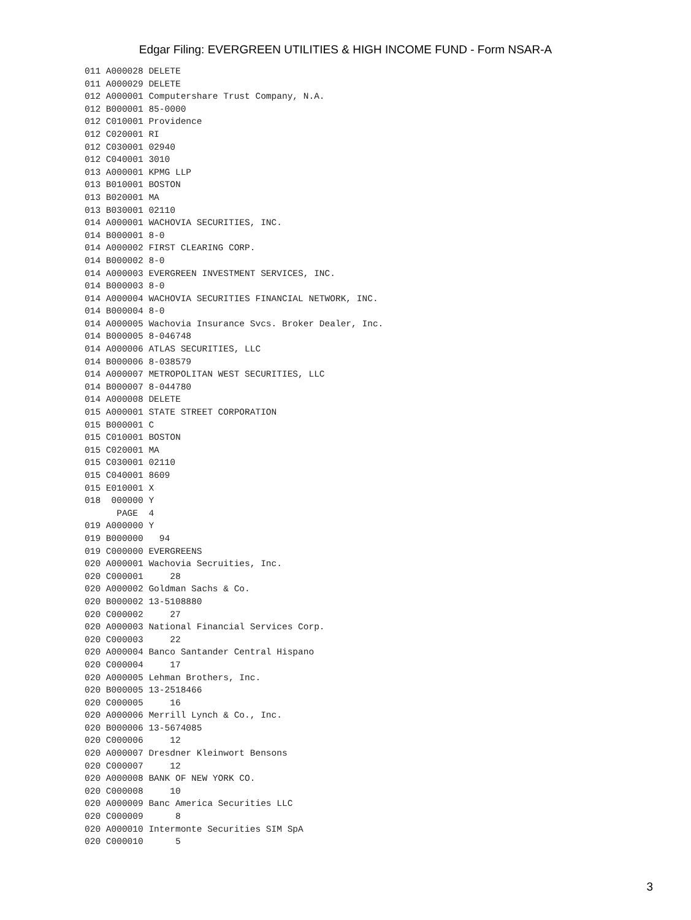Edgar Filing: EVERGREEN UTILITIES & HIGH INCOME FUND - Form NSAR-A
011 A000028 DELETE
011 A000029 DELETE
012 A000001 Computershare Trust Company, N.A.
012 B000001 85-0000
012 C010001 Providence
012 C020001 RI
012 C030001 02940
012 C040001 3010
013 A000001 KPMG LLP
013 B010001 BOSTON
013 B020001 MA
013 B030001 02110
014 A000001 WACHOVIA SECURITIES, INC.
014 B000001 8-0
014 A000002 FIRST CLEARING CORP.
014 B000002 8-0
014 A000003 EVERGREEN INVESTMENT SERVICES, INC.
014 B000003 8-0
014 A000004 WACHOVIA SECURITIES FINANCIAL NETWORK, INC.
014 B000004 8-0
014 A000005 Wachovia Insurance Svcs. Broker Dealer, Inc.
014 B000005 8-046748
014 A000006 ATLAS SECURITIES, LLC
014 B000006 8-038579
014 A000007 METROPOLITAN WEST SECURITIES, LLC
014 B000007 8-044780
014 A000008 DELETE
015 A000001 STATE STREET CORPORATION
015 B000001 C
015 C010001 BOSTON
015 C020001 MA
015 C030001 02110
015 C040001 8609
015 E010001 X
018  000000 Y
      PAGE  4
019 A000000 Y
019 B000000   94
019 C000000 EVERGREENS
020 A000001 Wachovia Secruities, Inc.
020 C000001     28
020 A000002 Goldman Sachs & Co.
020 B000002 13-5108880
020 C000002     27
020 A000003 National Financial Services Corp.
020 C000003     22
020 A000004 Banco Santander Central Hispano
020 C000004     17
020 A000005 Lehman Brothers, Inc.
020 B000005 13-2518466
020 C000005     16
020 A000006 Merrill Lynch & Co., Inc.
020 B000006 13-5674085
020 C000006     12
020 A000007 Dresdner Kleinwort Bensons
020 C000007     12
020 A000008 BANK OF NEW YORK CO.
020 C000008     10
020 A000009 Banc America Securities LLC
020 C000009      8
020 A000010 Intermonte Securities SIM SpA
020 C000010      5
3